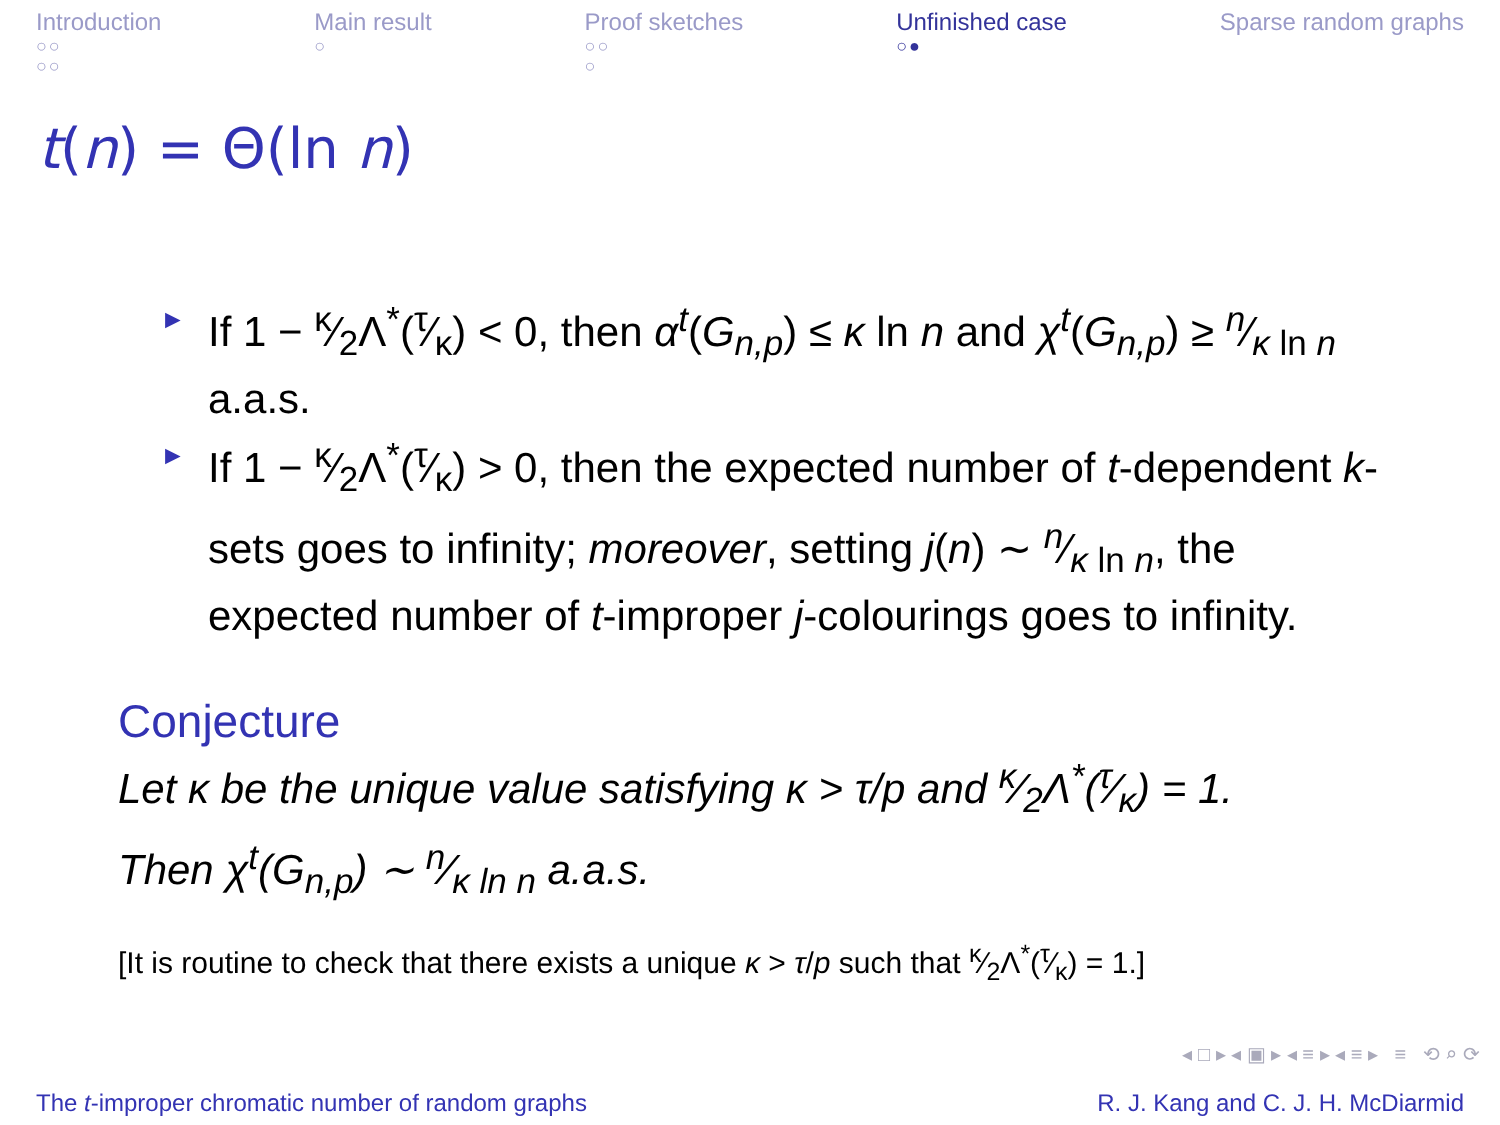Introduction
○○
○○
Main result
○
Proof sketches
○○
○
Unfinished case
○●
Sparse random graphs
t(n) = Θ(ln n)
► If 1 − κ⁄2Λ<sup>*</sup>(τ⁄κ) < 0, then α<sup>t</sup>(G<sub>n,p</sub>) ≤ κ ln n and χ<sup>t</sup>(G<sub>n,p</sub>) ≥ n⁄κ ln n a.a.s.
► If 1 − κ⁄2Λ<sup>*</sup>(τ⁄κ) > 0, then the expected number of t-dependent k-sets goes to infinity; moreover, setting j(n) ∼ n⁄κ ln n, the expected number of t-improper j-colourings goes to infinity.
Conjecture
Let κ be the unique value satisfying κ > τ/p and κ⁄2Λ<sup>*</sup>(τ⁄κ) = 1.
Then χ<sup>t</sup>(G<sub>n,p</sub>) ∼ n⁄κ ln n a.a.s.
[It is routine to check that there exists a unique κ > τ/p such that κ⁄2Λ<sup>*</sup>(τ⁄κ) = 1.]
◂ □ ▸ ◂ ▣ ▸ ◂ ≡ ▸ ◂ ≡ ▸ ≡ ⟲ ⌕ ⟳
The t-improper chromatic number of random graphs R. J. Kang and C. J. H. McDiarmid